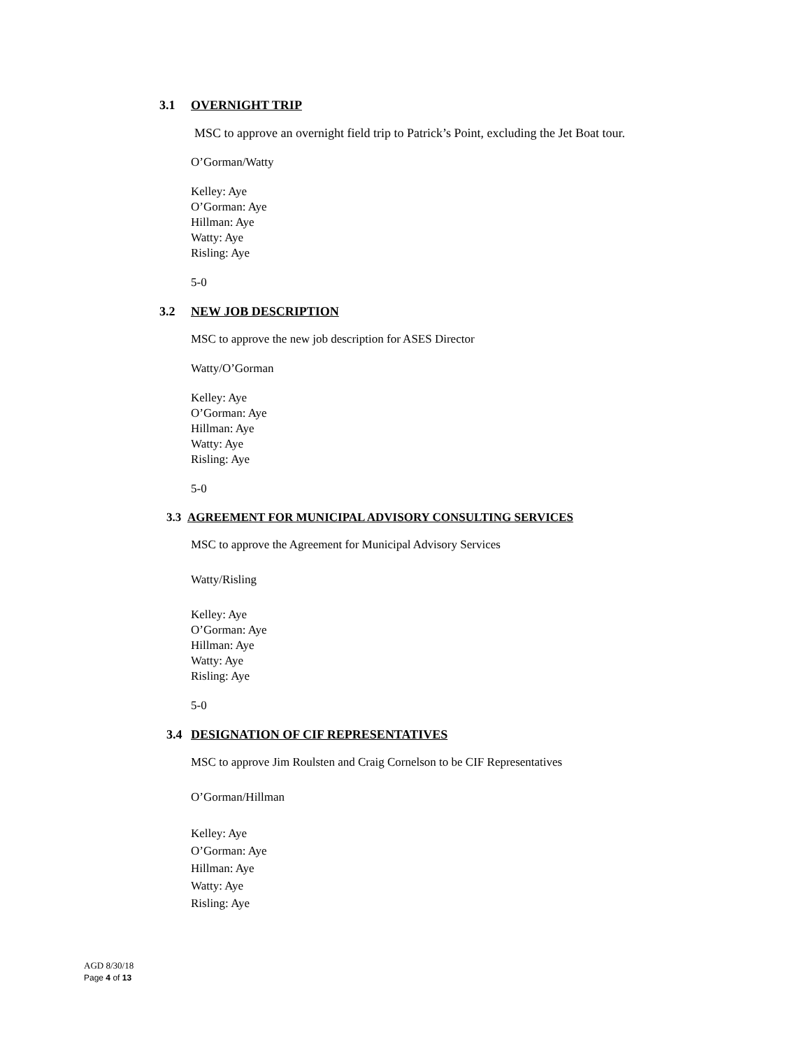3.1 OVERNIGHT TRIP
MSC to approve an overnight field trip to Patrick’s Point, excluding the Jet Boat tour.
O’Gorman/Watty
Kelley: Aye
O’Gorman: Aye
Hillman: Aye
Watty: Aye
Risling: Aye
5-0
3.2 NEW JOB DESCRIPTION
MSC to approve the new job description for ASES Director
Watty/O’Gorman
Kelley: Aye
O’Gorman: Aye
Hillman: Aye
Watty: Aye
Risling: Aye
5-0
3.3 AGREEMENT FOR MUNICIPAL ADVISORY CONSULTING SERVICES
MSC to approve the Agreement for Municipal Advisory Services
Watty/Risling
Kelley: Aye
O’Gorman: Aye
Hillman: Aye
Watty: Aye
Risling: Aye
5-0
3.4 DESIGNATION OF CIF REPRESENTATIVES
MSC to approve Jim Roulsten and Craig Cornelson to be CIF Representatives
O’Gorman/Hillman
Kelley: Aye
O’Gorman: Aye
Hillman: Aye
Watty: Aye
Risling: Aye
AGD 8/30/18
Page 4 of 13